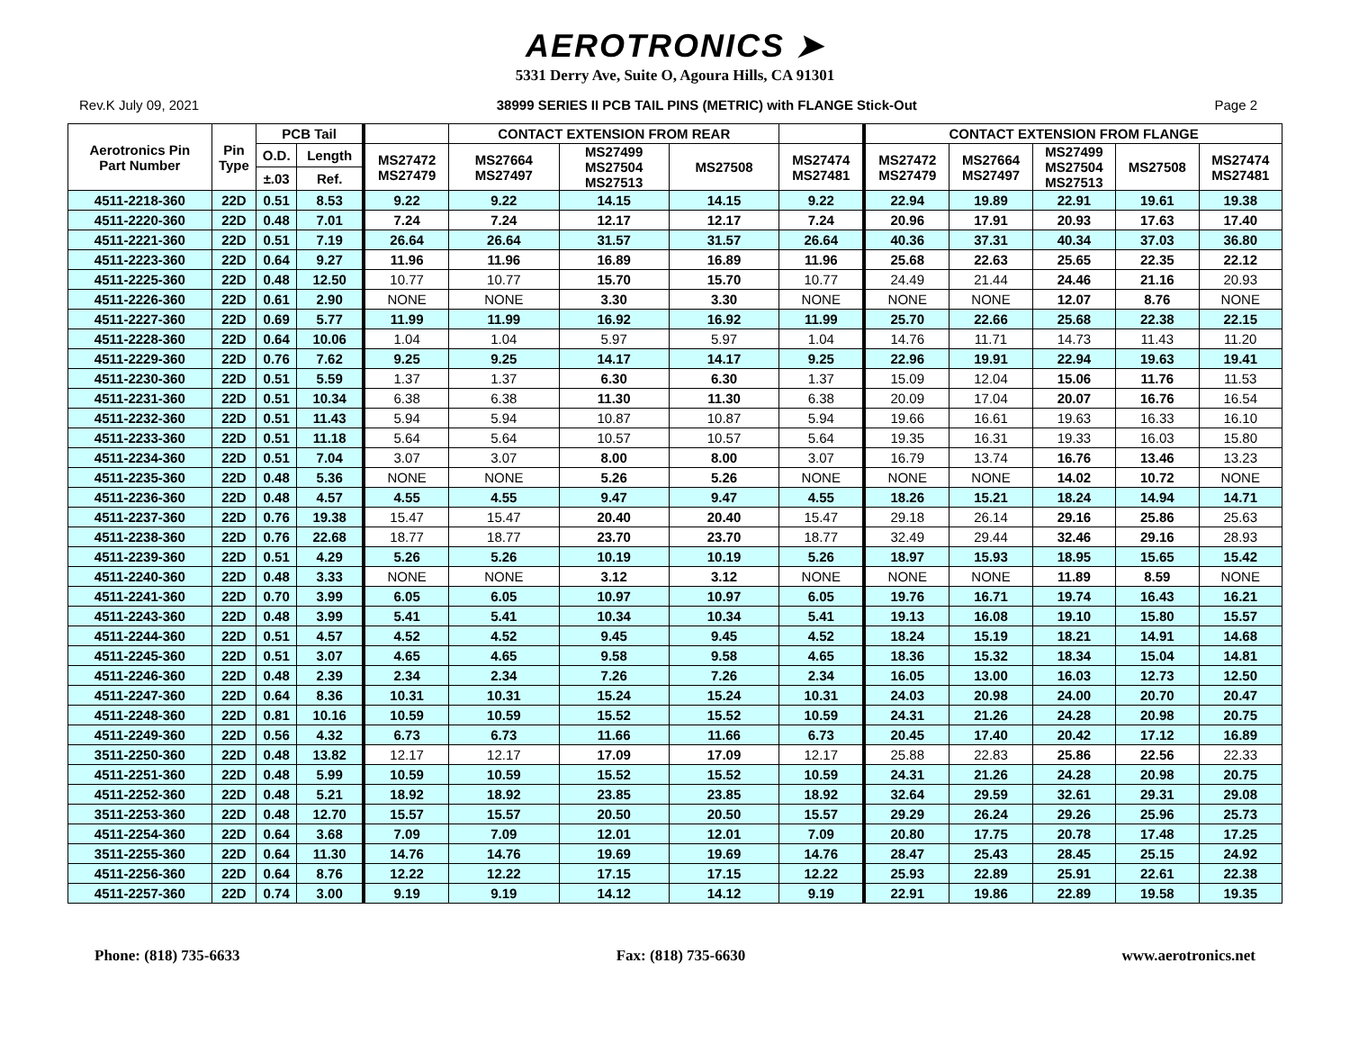AEROTRONICS ➤
5331 Derry Ave, Suite O, Agoura Hills, CA 91301
Rev.K July 09, 2021 38999 SERIES II PCB TAIL PINS (METRIC) with FLANGE Stick-Out Page 2
| Aerotronics Pin Part Number | Pin Type | PCB Tail | | | CONTACT EXTENSION FROM REAR | | | | CONTACT EXTENSION FROM FLANGE | | | | |
| --- | --- | --- | --- | --- | --- | --- | --- | --- | --- | --- | --- | --- | --- |
| | | O.D. | Length | MS27472 MS27479 | MS27664 MS27497 | MS27499 MS27504 MS27513 | MS27508 | MS27474 MS27481 | MS27472 MS27479 | MS27664 MS27497 | MS27499 MS27504 MS27513 | MS27508 | MS27474 MS27481 |
| | | ±.03 | Ref. | | | | | | | | | | |
| 4511-2218-360 | 22D | 0.51 | 8.53 | 9.22 | 9.22 | 14.15 | 14.15 | 9.22 | 22.94 | 19.89 | 22.91 | 19.61 | 19.38 |
| 4511-2220-360 | 22D | 0.48 | 7.01 | 7.24 | 7.24 | 12.17 | 12.17 | 7.24 | 20.96 | 17.91 | 20.93 | 17.63 | 17.40 |
| 4511-2221-360 | 22D | 0.51 | 7.19 | 26.64 | 26.64 | 31.57 | 31.57 | 26.64 | 40.36 | 37.31 | 40.34 | 37.03 | 36.80 |
| 4511-2223-360 | 22D | 0.64 | 9.27 | 11.96 | 11.96 | 16.89 | 16.89 | 11.96 | 25.68 | 22.63 | 25.65 | 22.35 | 22.12 |
| 4511-2225-360 | 22D | 0.48 | 12.50 | 10.77 | 10.77 | 15.70 | 15.70 | 10.77 | 24.49 | 21.44 | 24.46 | 21.16 | 20.93 |
| 4511-2226-360 | 22D | 0.61 | 2.90 | NONE | NONE | 3.30 | 3.30 | NONE | NONE | NONE | 12.07 | 8.76 | NONE |
| 4511-2227-360 | 22D | 0.69 | 5.77 | 11.99 | 11.99 | 16.92 | 16.92 | 11.99 | 25.70 | 22.66 | 25.68 | 22.38 | 22.15 |
| 4511-2228-360 | 22D | 0.64 | 10.06 | 1.04 | 1.04 | 5.97 | 5.97 | 1.04 | 14.76 | 11.71 | 14.73 | 11.43 | 11.20 |
| 4511-2229-360 | 22D | 0.76 | 7.62 | 9.25 | 9.25 | 14.17 | 14.17 | 9.25 | 22.96 | 19.91 | 22.94 | 19.63 | 19.41 |
| 4511-2230-360 | 22D | 0.51 | 5.59 | 1.37 | 1.37 | 6.30 | 6.30 | 1.37 | 15.09 | 12.04 | 15.06 | 11.76 | 11.53 |
| 4511-2231-360 | 22D | 0.51 | 10.34 | 6.38 | 6.38 | 11.30 | 11.30 | 6.38 | 20.09 | 17.04 | 20.07 | 16.76 | 16.54 |
| 4511-2232-360 | 22D | 0.51 | 11.43 | 5.94 | 5.94 | 10.87 | 10.87 | 5.94 | 19.66 | 16.61 | 19.63 | 16.33 | 16.10 |
| 4511-2233-360 | 22D | 0.51 | 11.18 | 5.64 | 5.64 | 10.57 | 10.57 | 5.64 | 19.35 | 16.31 | 19.33 | 16.03 | 15.80 |
| 4511-2234-360 | 22D | 0.51 | 7.04 | 3.07 | 3.07 | 8.00 | 8.00 | 3.07 | 16.79 | 13.74 | 16.76 | 13.46 | 13.23 |
| 4511-2235-360 | 22D | 0.48 | 5.36 | NONE | NONE | 5.26 | 5.26 | NONE | NONE | NONE | 14.02 | 10.72 | NONE |
| 4511-2236-360 | 22D | 0.48 | 4.57 | 4.55 | 4.55 | 9.47 | 9.47 | 4.55 | 18.26 | 15.21 | 18.24 | 14.94 | 14.71 |
| 4511-2237-360 | 22D | 0.76 | 19.38 | 15.47 | 15.47 | 20.40 | 20.40 | 15.47 | 29.18 | 26.14 | 29.16 | 25.86 | 25.63 |
| 4511-2238-360 | 22D | 0.76 | 22.68 | 18.77 | 18.77 | 23.70 | 23.70 | 18.77 | 32.49 | 29.44 | 32.46 | 29.16 | 28.93 |
| 4511-2239-360 | 22D | 0.51 | 4.29 | 5.26 | 5.26 | 10.19 | 10.19 | 5.26 | 18.97 | 15.93 | 18.95 | 15.65 | 15.42 |
| 4511-2240-360 | 22D | 0.48 | 3.33 | NONE | NONE | 3.12 | 3.12 | NONE | NONE | NONE | 11.89 | 8.59 | NONE |
| 4511-2241-360 | 22D | 0.70 | 3.99 | 6.05 | 6.05 | 10.97 | 10.97 | 6.05 | 19.76 | 16.71 | 19.74 | 16.43 | 16.21 |
| 4511-2243-360 | 22D | 0.48 | 3.99 | 5.41 | 5.41 | 10.34 | 10.34 | 5.41 | 19.13 | 16.08 | 19.10 | 15.80 | 15.57 |
| 4511-2244-360 | 22D | 0.51 | 4.57 | 4.52 | 4.52 | 9.45 | 9.45 | 4.52 | 18.24 | 15.19 | 18.21 | 14.91 | 14.68 |
| 4511-2245-360 | 22D | 0.51 | 3.07 | 4.65 | 4.65 | 9.58 | 9.58 | 4.65 | 18.36 | 15.32 | 18.34 | 15.04 | 14.81 |
| 4511-2246-360 | 22D | 0.48 | 2.39 | 2.34 | 2.34 | 7.26 | 7.26 | 2.34 | 16.05 | 13.00 | 16.03 | 12.73 | 12.50 |
| 4511-2247-360 | 22D | 0.64 | 8.36 | 10.31 | 10.31 | 15.24 | 15.24 | 10.31 | 24.03 | 20.98 | 24.00 | 20.70 | 20.47 |
| 4511-2248-360 | 22D | 0.81 | 10.16 | 10.59 | 10.59 | 15.52 | 15.52 | 10.59 | 24.31 | 21.26 | 24.28 | 20.98 | 20.75 |
| 4511-2249-360 | 22D | 0.56 | 4.32 | 6.73 | 6.73 | 11.66 | 11.66 | 6.73 | 20.45 | 17.40 | 20.42 | 17.12 | 16.89 |
| 3511-2250-360 | 22D | 0.48 | 13.82 | 12.17 | 12.17 | 17.09 | 17.09 | 12.17 | 25.88 | 22.83 | 25.86 | 22.56 | 22.33 |
| 4511-2251-360 | 22D | 0.48 | 5.99 | 10.59 | 10.59 | 15.52 | 15.52 | 10.59 | 24.31 | 21.26 | 24.28 | 20.98 | 20.75 |
| 4511-2252-360 | 22D | 0.48 | 5.21 | 18.92 | 18.92 | 23.85 | 23.85 | 18.92 | 32.64 | 29.59 | 32.61 | 29.31 | 29.08 |
| 3511-2253-360 | 22D | 0.48 | 12.70 | 15.57 | 15.57 | 20.50 | 20.50 | 15.57 | 29.29 | 26.24 | 29.26 | 25.96 | 25.73 |
| 4511-2254-360 | 22D | 0.64 | 3.68 | 7.09 | 7.09 | 12.01 | 12.01 | 7.09 | 20.80 | 17.75 | 20.78 | 17.48 | 17.25 |
| 3511-2255-360 | 22D | 0.64 | 11.30 | 14.76 | 14.76 | 19.69 | 19.69 | 14.76 | 28.47 | 25.43 | 28.45 | 25.15 | 24.92 |
| 4511-2256-360 | 22D | 0.64 | 8.76 | 12.22 | 12.22 | 17.15 | 17.15 | 12.22 | 25.93 | 22.89 | 25.91 | 22.61 | 22.38 |
| 4511-2257-360 | 22D | 0.74 | 3.00 | 9.19 | 9.19 | 14.12 | 14.12 | 9.19 | 22.91 | 19.86 | 22.89 | 19.58 | 19.35 |
Phone: (818) 735-6633 Fax: (818) 735-6630 www.aerotronics.net